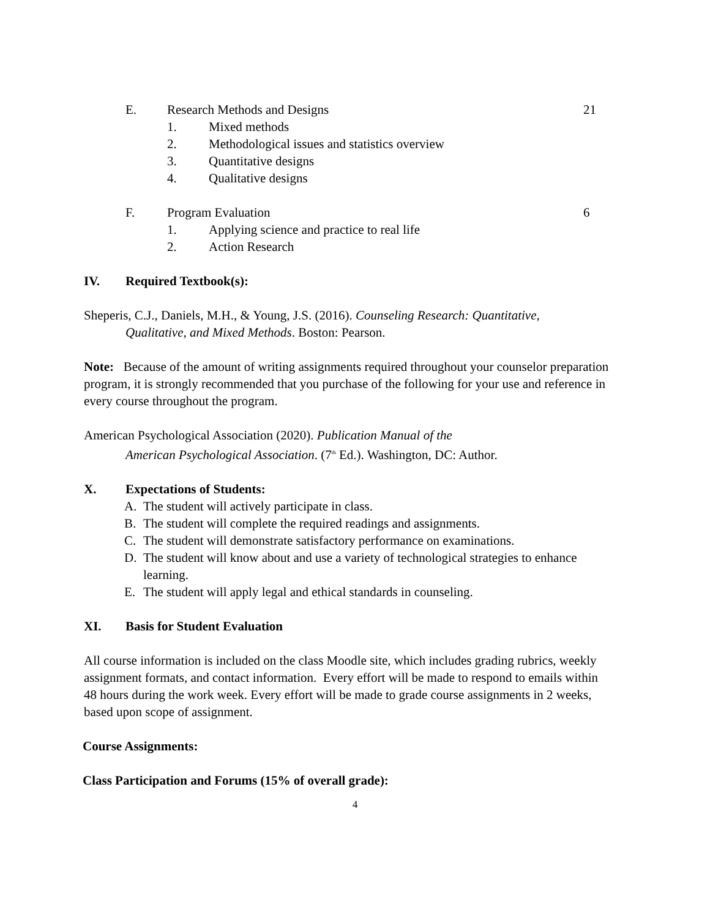E. Research Methods and Designs 21
1. Mixed methods
2. Methodological issues and statistics overview
3. Quantitative designs
4. Qualitative designs
F. Program Evaluation 6
1. Applying science and practice to real life
2. Action Research
IV. Required Textbook(s):
Sheperis, C.J., Daniels, M.H., & Young, J.S. (2016). Counseling Research: Quantitative,
Qualitative, and Mixed Methods. Boston: Pearson.
Note: Because of the amount of writing assignments required throughout your counselor preparation program, it is strongly recommended that you purchase of the following for your use and reference in every course throughout the program.
American Psychological Association (2020). Publication Manual of the
American Psychological Association. (7<sup>th</sup> Ed.). Washington, DC: Author.
X. Expectations of Students:
A. The student will actively participate in class.
B. The student will complete the required readings and assignments.
C. The student will demonstrate satisfactory performance on examinations.
D. The student will know about and use a variety of technological strategies to enhance learning.
E. The student will apply legal and ethical standards in counseling.
XI. Basis for Student Evaluation
All course information is included on the class Moodle site, which includes grading rubrics, weekly assignment formats, and contact information. Every effort will be made to respond to emails within 48 hours during the work week. Every effort will be made to grade course assignments in 2 weeks, based upon scope of assignment.
Course Assignments:
Class Participation and Forums (15% of overall grade):
4